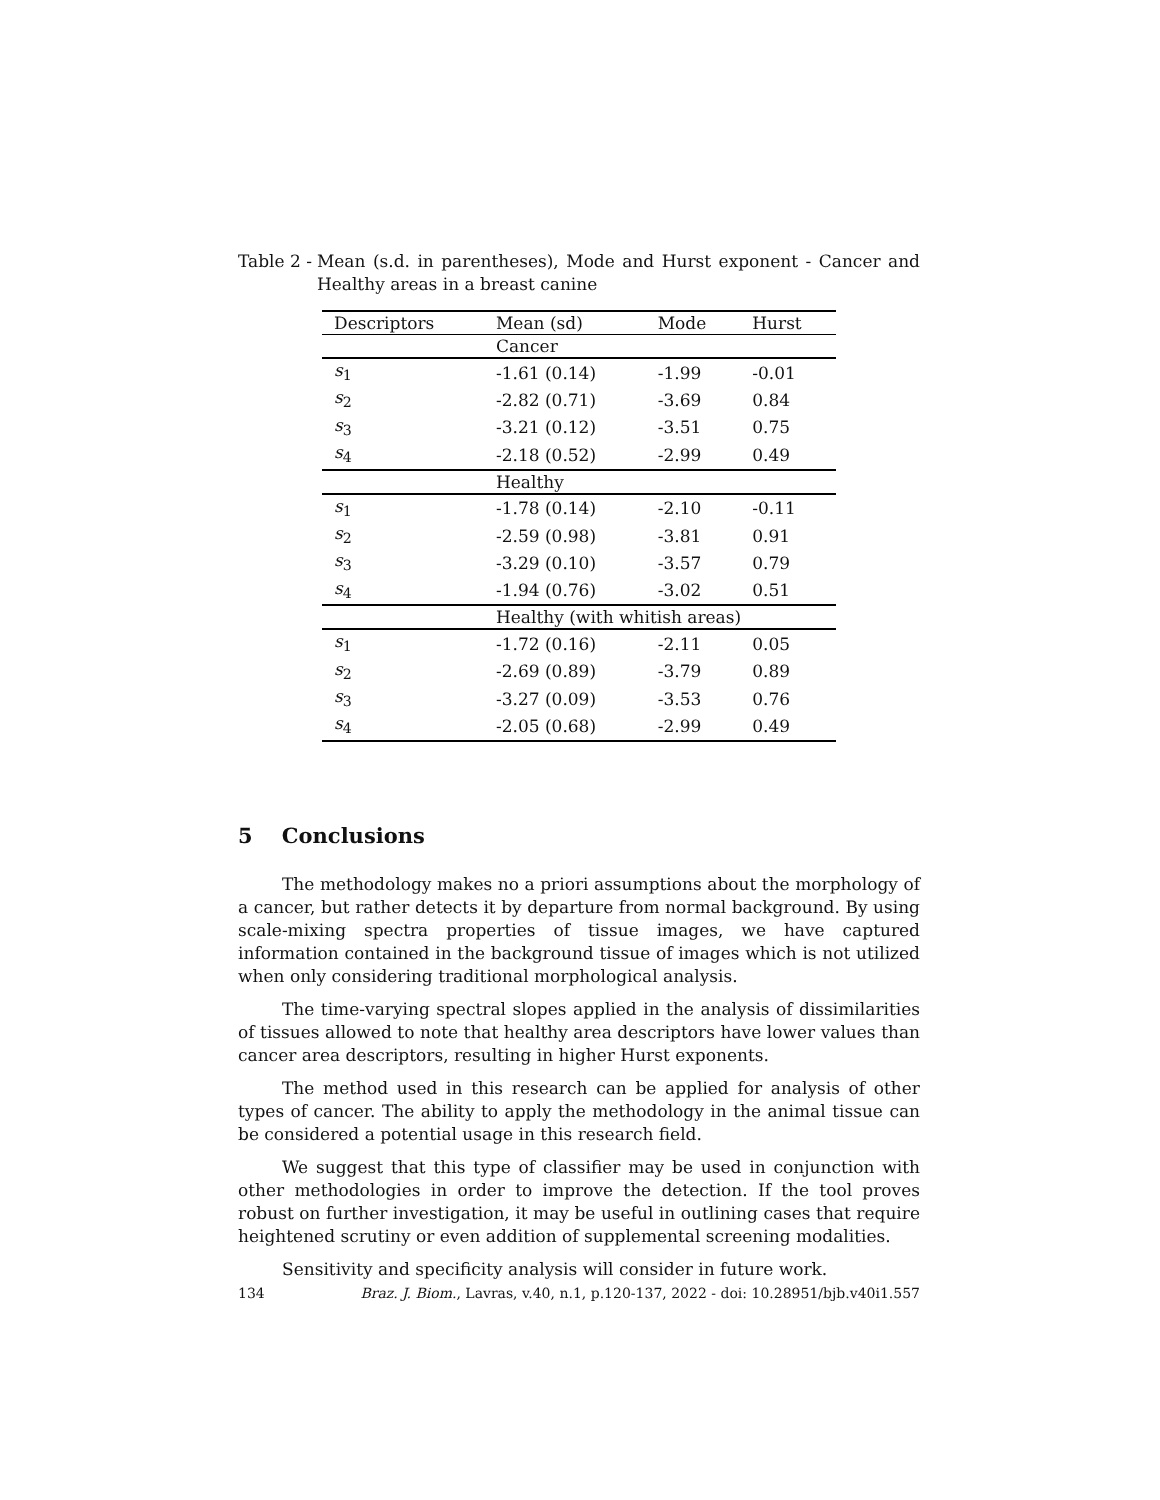Table 2 - Mean (s.d. in parentheses), Mode and Hurst exponent - Cancer and Healthy areas in a breast canine
| Descriptors | Mean (sd) | Mode | Hurst |
| --- | --- | --- | --- |
| | Cancer | | |
| s<sub>1</sub> | -1.61 (0.14) | -1.99 | -0.01 |
| s<sub>2</sub> | -2.82 (0.71) | -3.69 | 0.84 |
| s<sub>3</sub> | -3.21 (0.12) | -3.51 | 0.75 |
| s<sub>4</sub> | -2.18 (0.52) | -2.99 | 0.49 |
| | Healthy | | |
| s<sub>1</sub> | -1.78 (0.14) | -2.10 | -0.11 |
| s<sub>2</sub> | -2.59 (0.98) | -3.81 | 0.91 |
| s<sub>3</sub> | -3.29 (0.10) | -3.57 | 0.79 |
| s<sub>4</sub> | -1.94 (0.76) | -3.02 | 0.51 |
| | Healthy (with whitish areas) | | |
| s<sub>1</sub> | -1.72 (0.16) | -2.11 | 0.05 |
| s<sub>2</sub> | -2.69 (0.89) | -3.79 | 0.89 |
| s<sub>3</sub> | -3.27 (0.09) | -3.53 | 0.76 |
| s<sub>4</sub> | -2.05 (0.68) | -2.99 | 0.49 |
5 Conclusions
The methodology makes no a priori assumptions about the morphology of a cancer, but rather detects it by departure from normal background. By using scale-mixing spectra properties of tissue images, we have captured information contained in the background tissue of images which is not utilized when only considering traditional morphological analysis.
The time-varying spectral slopes applied in the analysis of dissimilarities of tissues allowed to note that healthy area descriptors have lower values than cancer area descriptors, resulting in higher Hurst exponents.
The method used in this research can be applied for analysis of other types of cancer. The ability to apply the methodology in the animal tissue can be considered a potential usage in this research field.
We suggest that this type of classifier may be used in conjunction with other methodologies in order to improve the detection. If the tool proves robust on further investigation, it may be useful in outlining cases that require heightened scrutiny or even addition of supplemental screening modalities.
Sensitivity and specificity analysis will consider in future work.
134 Braz. J. Biom., Lavras, v.40, n.1, p.120-137, 2022 - doi: 10.28951/bjb.v40i1.557